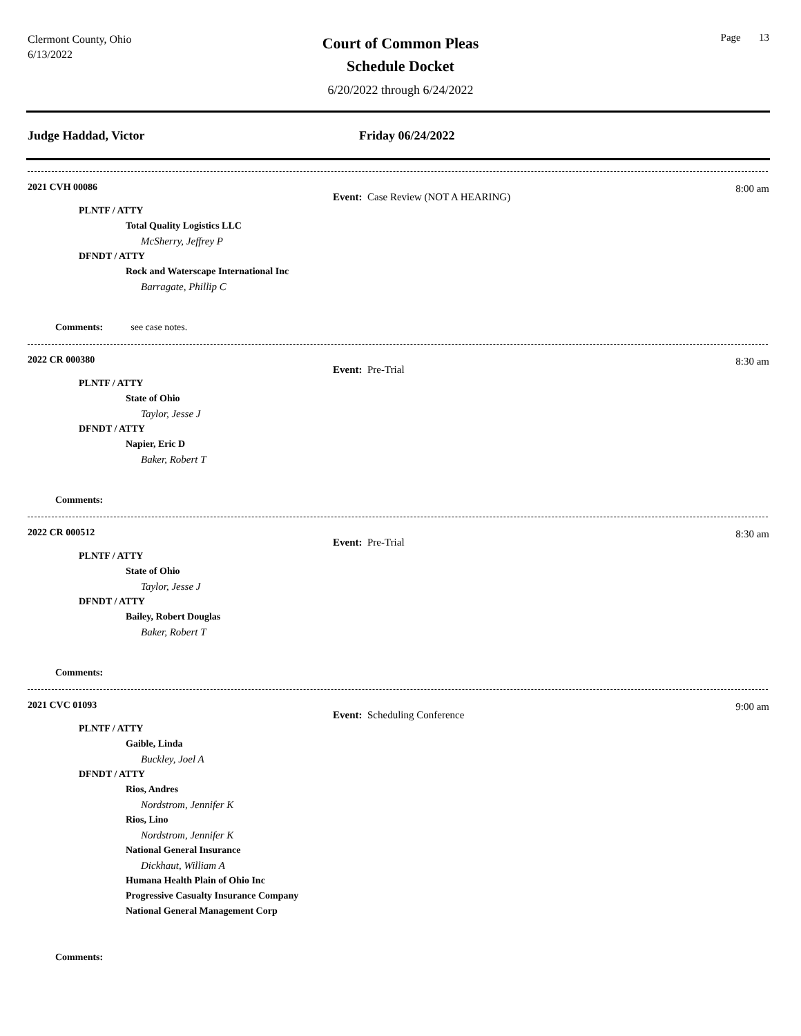Clermont County, Ohio
6/13/2022
Page 13
Court of Common Pleas
Schedule Docket
6/20/2022 through 6/24/2022
Judge Haddad, Victor Friday 06/24/2022
2021 CVH 00086
8:00 am
Event: Case Review (NOT A HEARING)
PLNTF / ATTY
Total Quality Logistics LLC
McSherry, Jeffrey P
DFNDT / ATTY
Rock and Waterscape International Inc
Barragate, Phillip C
Comments: see case notes.
2022 CR 000380
8:30 am
Event: Pre-Trial
PLNTF / ATTY
State of Ohio
Taylor, Jesse J
DFNDT / ATTY
Napier, Eric D
Baker, Robert T
Comments:
2022 CR 000512
8:30 am
Event: Pre-Trial
PLNTF / ATTY
State of Ohio
Taylor, Jesse J
DFNDT / ATTY
Bailey, Robert Douglas
Baker, Robert T
Comments:
2021 CVC 01093
9:00 am
Event: Scheduling Conference
PLNTF / ATTY
Gaible, Linda
Buckley, Joel A
DFNDT / ATTY
Rios, Andres
Nordstrom, Jennifer K
Rios, Lino
Nordstrom, Jennifer K
National General Insurance
Dickhaut, William A
Humana Health Plain of Ohio Inc
Progressive Casualty Insurance Company
National General Management Corp
Comments: